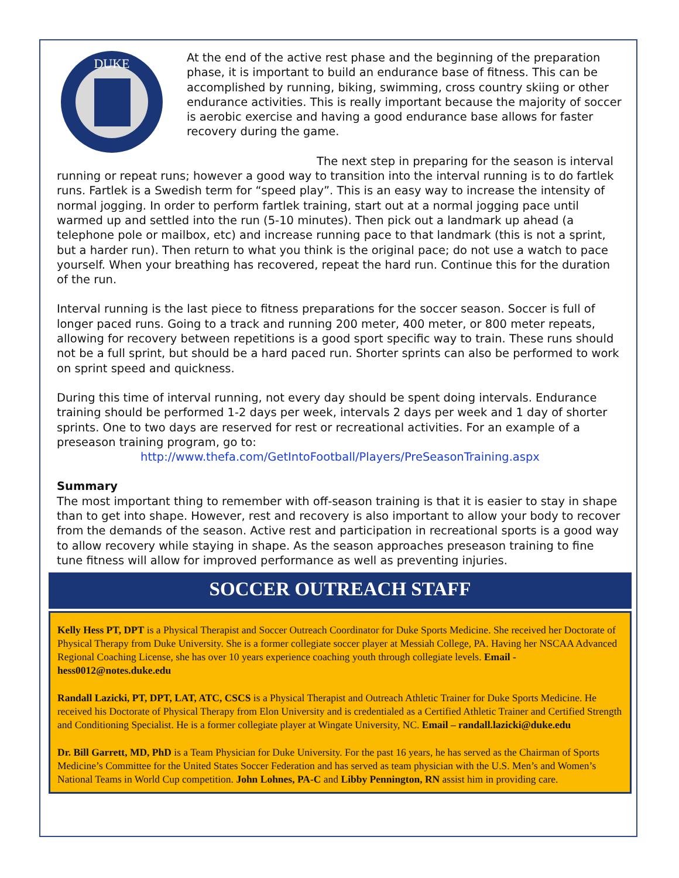DUKE
At the end of the active rest phase and the beginning of the preparation phase, it is important to build an endurance base of fitness. This can be accomplished by running, biking, swimming, cross country skiing or other endurance activities. This is really important because the majority of soccer is aerobic exercise and having a good endurance base allows for faster recovery during the game.
The next step in preparing for the season is interval running or repeat runs; however a good way to transition into the interval running is to do fartlek runs. Fartlek is a Swedish term for “speed play”. This is an easy way to increase the intensity of normal jogging. In order to perform fartlek training, start out at a normal jogging pace until warmed up and settled into the run (5-10 minutes). Then pick out a landmark up ahead (a telephone pole or mailbox, etc) and increase running pace to that landmark (this is not a sprint, but a harder run). Then return to what you think is the original pace; do not use a watch to pace yourself. When your breathing has recovered, repeat the hard run. Continue this for the duration of the run.
Interval running is the last piece to fitness preparations for the soccer season. Soccer is full of longer paced runs. Going to a track and running 200 meter, 400 meter, or 800 meter repeats, allowing for recovery between repetitions is a good sport specific way to train. These runs should not be a full sprint, but should be a hard paced run. Shorter sprints can also be performed to work on sprint speed and quickness.
During this time of interval running, not every day should be spent doing intervals. Endurance training should be performed 1-2 days per week, intervals 2 days per week and 1 day of shorter sprints. One to two days are reserved for rest or recreational activities. For an example of a preseason training program, go to:
http://www.thefa.com/GetIntoFootball/Players/PreSeasonTraining.aspx
Summary
The most important thing to remember with off-season training is that it is easier to stay in shape than to get into shape. However, rest and recovery is also important to allow your body to recover from the demands of the season. Active rest and participation in recreational sports is a good way to allow recovery while staying in shape. As the season approaches preseason training to fine tune fitness will allow for improved performance as well as preventing injuries.
SOCCER OUTREACH STAFF
Kelly Hess PT, DPT is a Physical Therapist and Soccer Outreach Coordinator for Duke Sports Medicine. She received her Doctorate of Physical Therapy from Duke University. She is a former collegiate soccer player at Messiah College, PA. Having her NSCAA Advanced Regional Coaching License, she has over 10 years experience coaching youth through collegiate levels. Email - hess0012@notes.duke.edu
Randall Lazicki, PT, DPT, LAT, ATC, CSCS is a Physical Therapist and Outreach Athletic Trainer for Duke Sports Medicine. He received his Doctorate of Physical Therapy from Elon University and is credentialed as a Certified Athletic Trainer and Certified Strength and Conditioning Specialist. He is a former collegiate player at Wingate University, NC. Email – randall.lazicki@duke.edu
Dr. Bill Garrett, MD, PhD is a Team Physician for Duke University. For the past 16 years, he has served as the Chairman of Sports Medicine’s Committee for the United States Soccer Federation and has served as team physician with the U.S. Men’s and Women’s National Teams in World Cup competition. John Lohnes, PA-C and Libby Pennington, RN assist him in providing care.